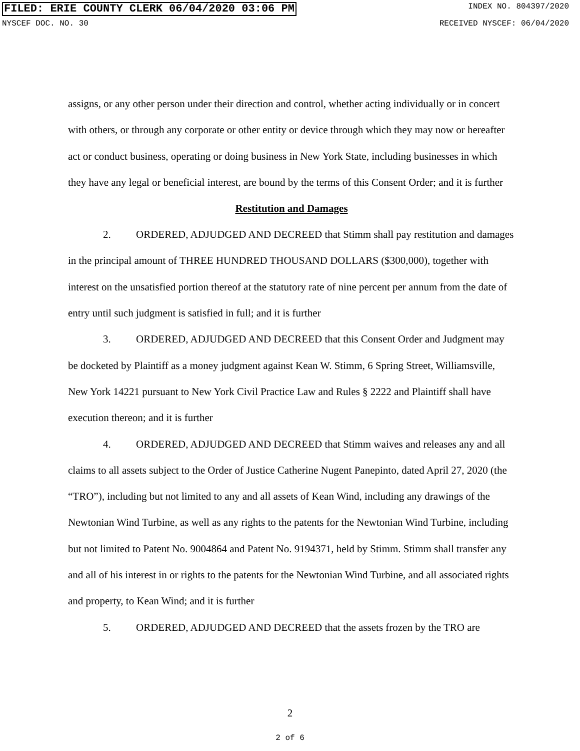FILED: ERIE COUNTY CLERK 06/04/2020 03:06 PM INDEX NO. 804397/2020
NYSCEF DOC. NO. 30 RECEIVED NYSCEF: 06/04/2020
assigns, or any other person under their direction and control, whether acting individually or in concert with others, or through any corporate or other entity or device through which they may now or hereafter act or conduct business, operating or doing business in New York State, including businesses in which they have any legal or beneficial interest, are bound by the terms of this Consent Order; and it is further
Restitution and Damages
2. ORDERED, ADJUDGED AND DECREED that Stimm shall pay restitution and damages in the principal amount of THREE HUNDRED THOUSAND DOLLARS ($300,000), together with interest on the unsatisfied portion thereof at the statutory rate of nine percent per annum from the date of entry until such judgment is satisfied in full; and it is further
3. ORDERED, ADJUDGED AND DECREED that this Consent Order and Judgment may be docketed by Plaintiff as a money judgment against Kean W. Stimm, 6 Spring Street, Williamsville, New York 14221 pursuant to New York Civil Practice Law and Rules § 2222 and Plaintiff shall have execution thereon; and it is further
4. ORDERED, ADJUDGED AND DECREED that Stimm waives and releases any and all claims to all assets subject to the Order of Justice Catherine Nugent Panepinto, dated April 27, 2020 (the “TRO”), including but not limited to any and all assets of Kean Wind, including any drawings of the Newtonian Wind Turbine, as well as any rights to the patents for the Newtonian Wind Turbine, including but not limited to Patent No. 9004864 and Patent No. 9194371, held by Stimm. Stimm shall transfer any and all of his interest in or rights to the patents for the Newtonian Wind Turbine, and all associated rights and property, to Kean Wind; and it is further
5. ORDERED, ADJUDGED AND DECREED that the assets frozen by the TRO are
2
2 of 6